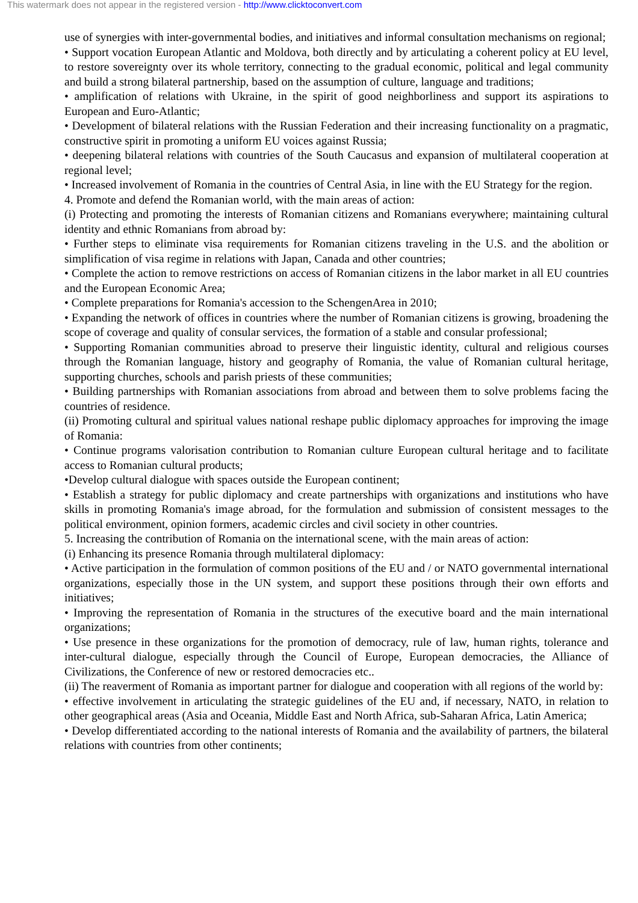This watermark does not appear in the registered version - http://www.clicktoconvert.com
use of synergies with inter-governmental bodies, and initiatives and informal consultation mechanisms on regional;
• Support vocation European Atlantic and Moldova, both directly and by articulating a coherent policy at EU level, to restore sovereignty over its whole territory, connecting to the gradual economic, political and legal community and build a strong bilateral partnership, based on the assumption of culture, language and traditions;
• amplification of relations with Ukraine, in the spirit of good neighborliness and support its aspirations to European and Euro-Atlantic;
• Development of bilateral relations with the Russian Federation and their increasing functionality on a pragmatic, constructive spirit in promoting a uniform EU voices against Russia;
• deepening bilateral relations with countries of the South Caucasus and expansion of multilateral cooperation at regional level;
• Increased involvement of Romania in the countries of Central Asia, in line with the EU Strategy for the region.
4. Promote and defend the Romanian world, with the main areas of action:
(i) Protecting and promoting the interests of Romanian citizens and Romanians everywhere; maintaining cultural identity and ethnic Romanians from abroad by:
• Further steps to eliminate visa requirements for Romanian citizens traveling in the U.S. and the abolition or simplification of visa regime in relations with Japan, Canada and other countries;
• Complete the action to remove restrictions on access of Romanian citizens in the labor market in all EU countries and the European Economic Area;
• Complete preparations for Romania's accession to the SchengenArea in 2010;
• Expanding the network of offices in countries where the number of Romanian citizens is growing, broadening the scope of coverage and quality of consular services, the formation of a stable and consular professional;
• Supporting Romanian communities abroad to preserve their linguistic identity, cultural and religious courses through the Romanian language, history and geography of Romania, the value of Romanian cultural heritage, supporting churches, schools and parish priests of these communities;
• Building partnerships with Romanian associations from abroad and between them to solve problems facing the countries of residence.
(ii) Promoting cultural and spiritual values national reshape public diplomacy approaches for improving the image of Romania:
• Continue programs valorisation contribution to Romanian culture European cultural heritage and to facilitate access to Romanian cultural products;
•Develop cultural dialogue with spaces outside the European continent;
• Establish a strategy for public diplomacy and create partnerships with organizations and institutions who have skills in promoting Romania's image abroad, for the formulation and submission of consistent messages to the political environment, opinion formers, academic circles and civil society in other countries.
5. Increasing the contribution of Romania on the international scene, with the main areas of action:
(i) Enhancing its presence Romania through multilateral diplomacy:
• Active participation in the formulation of common positions of the EU and / or NATO governmental international organizations, especially those in the UN system, and support these positions through their own efforts and initiatives;
• Improving the representation of Romania in the structures of the executive board and the main international organizations;
• Use presence in these organizations for the promotion of democracy, rule of law, human rights, tolerance and inter-cultural dialogue, especially through the Council of Europe, European democracies, the Alliance of Civilizations, the Conference of new or restored democracies etc..
(ii) The reaverment of Romania as important partner for dialogue and cooperation with all regions of the world by:
• effective involvement in articulating the strategic guidelines of the EU and, if necessary, NATO, in relation to other geographical areas (Asia and Oceania, Middle East and North Africa, sub-Saharan Africa, Latin America;
• Develop differentiated according to the national interests of Romania and the availability of partners, the bilateral relations with countries from other continents;